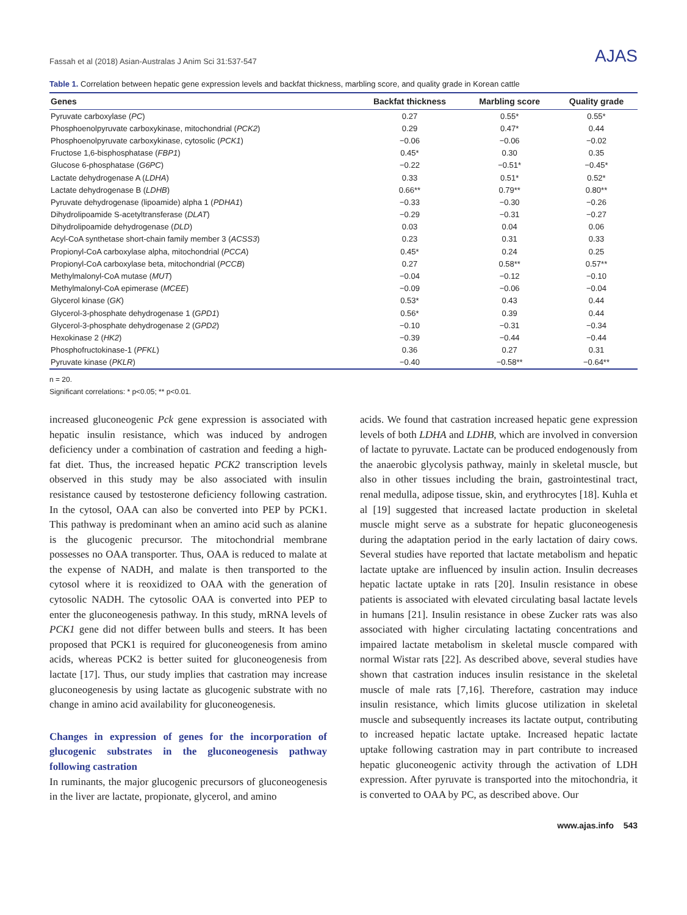Fassah et al (2018) Asian-Australas J Anim Sci 31:537-547 AJAS
Table 1. Correlation between hepatic gene expression levels and backfat thickness, marbling score, and quality grade in Korean cattle
| Genes | Backfat thickness | Marbling score | Quality grade |
| --- | --- | --- | --- |
| Pyruvate carboxylase ( PC ) | 0.27 | 0.55* | 0.55* |
| Phosphoenolpyruvate carboxykinase, mitochondrial ( PCK2 ) | 0.29 | 0.47* | 0.44 |
| Phosphoenolpyruvate carboxykinase, cytosolic ( PCK1 ) | −0.06 | −0.06 | −0.02 |
| Fructose 1,6-bisphosphatase ( FBP1 ) | 0.45* | 0.30 | 0.35 |
| Glucose 6-phosphatase ( G6PC ) | −0.22 | −0.51* | −0.45* |
| Lactate dehydrogenase A ( LDHA ) | 0.33 | 0.51* | 0.52* |
| Lactate dehydrogenase B ( LDHB ) | 0.66** | 0.79** | 0.80** |
| Pyruvate dehydrogenase (lipoamide) alpha 1 ( PDHA1 ) | −0.33 | −0.30 | −0.26 |
| Dihydrolipoamide S-acetyltransferase ( DLAT ) | −0.29 | −0.31 | −0.27 |
| Dihydrolipoamide dehydrogenase ( DLD ) | 0.03 | 0.04 | 0.06 |
| Acyl-CoA synthetase short-chain family member 3 ( ACSS3 ) | 0.23 | 0.31 | 0.33 |
| Propionyl-CoA carboxylase alpha, mitochondrial ( PCCA ) | 0.45* | 0.24 | 0.25 |
| Propionyl-CoA carboxylase beta, mitochondrial ( PCCB ) | 0.27 | 0.58** | 0.57** |
| Methylmalonyl-CoA mutase ( MUT ) | −0.04 | −0.12 | −0.10 |
| Methylmalonyl-CoA epimerase ( MCEE ) | −0.09 | −0.06 | −0.04 |
| Glycerol kinase ( GK ) | 0.53* | 0.43 | 0.44 |
| Glycerol-3-phosphate dehydrogenase 1 ( GPD1 ) | 0.56* | 0.39 | 0.44 |
| Glycerol-3-phosphate dehydrogenase 2 ( GPD2 ) | −0.10 | −0.31 | −0.34 |
| Hexokinase 2 ( HK2 ) | −0.39 | −0.44 | −0.44 |
| Phosphofructokinase-1 ( PFKL ) | 0.36 | 0.27 | 0.31 |
| Pyruvate kinase ( PKLR ) | −0.40 | −0.58** | −0.64** |
n = 20.
Significant correlations: * p<0.05; ** p<0.01.
increased gluconeogenic Pck gene expression is associated with hepatic insulin resistance, which was induced by androgen deficiency under a combination of castration and feeding a high-fat diet. Thus, the increased hepatic PCK2 transcription levels observed in this study may be also associated with insulin resistance caused by testosterone deficiency following castration. In the cytosol, OAA can also be converted into PEP by PCK1. This pathway is predominant when an amino acid such as alanine is the glucogenic precursor. The mitochondrial membrane possesses no OAA transporter. Thus, OAA is reduced to malate at the expense of NADH, and malate is then transported to the cytosol where it is reoxidized to OAA with the generation of cytosolic NADH. The cytosolic OAA is converted into PEP to enter the gluconeogenesis pathway. In this study, mRNA levels of PCK1 gene did not differ between bulls and steers. It has been proposed that PCK1 is required for gluconeogenesis from amino acids, whereas PCK2 is better suited for gluconeogenesis from lactate [17]. Thus, our study implies that castration may increase gluconeogenesis by using lactate as glucogenic substrate with no change in amino acid availability for gluconeogenesis.
Changes in expression of genes for the incorporation of glucogenic substrates in the gluconeogenesis pathway following castration
In ruminants, the major glucogenic precursors of gluconeogenesis in the liver are lactate, propionate, glycerol, and amino
acids. We found that castration increased hepatic gene expression levels of both LDHA and LDHB, which are involved in conversion of lactate to pyruvate. Lactate can be produced endogenously from the anaerobic glycolysis pathway, mainly in skeletal muscle, but also in other tissues including the brain, gastrointestinal tract, renal medulla, adipose tissue, skin, and erythrocytes [18]. Kuhla et al [19] suggested that increased lactate production in skeletal muscle might serve as a substrate for hepatic gluconeogenesis during the adaptation period in the early lactation of dairy cows. Several studies have reported that lactate metabolism and hepatic lactate uptake are influenced by insulin action. Insulin decreases hepatic lactate uptake in rats [20]. Insulin resistance in obese patients is associated with elevated circulating basal lactate levels in humans [21]. Insulin resistance in obese Zucker rats was also associated with higher circulating lactating concentrations and impaired lactate metabolism in skeletal muscle compared with normal Wistar rats [22]. As described above, several studies have shown that castration induces insulin resistance in the skeletal muscle of male rats [7,16]. Therefore, castration may induce insulin resistance, which limits glucose utilization in skeletal muscle and subsequently increases its lactate output, contributing to increased hepatic lactate uptake. Increased hepatic lactate uptake following castration may in part contribute to increased hepatic gluconeogenic activity through the activation of LDH expression. After pyruvate is transported into the mitochondria, it is converted to OAA by PC, as described above. Our
www.ajas.info 543